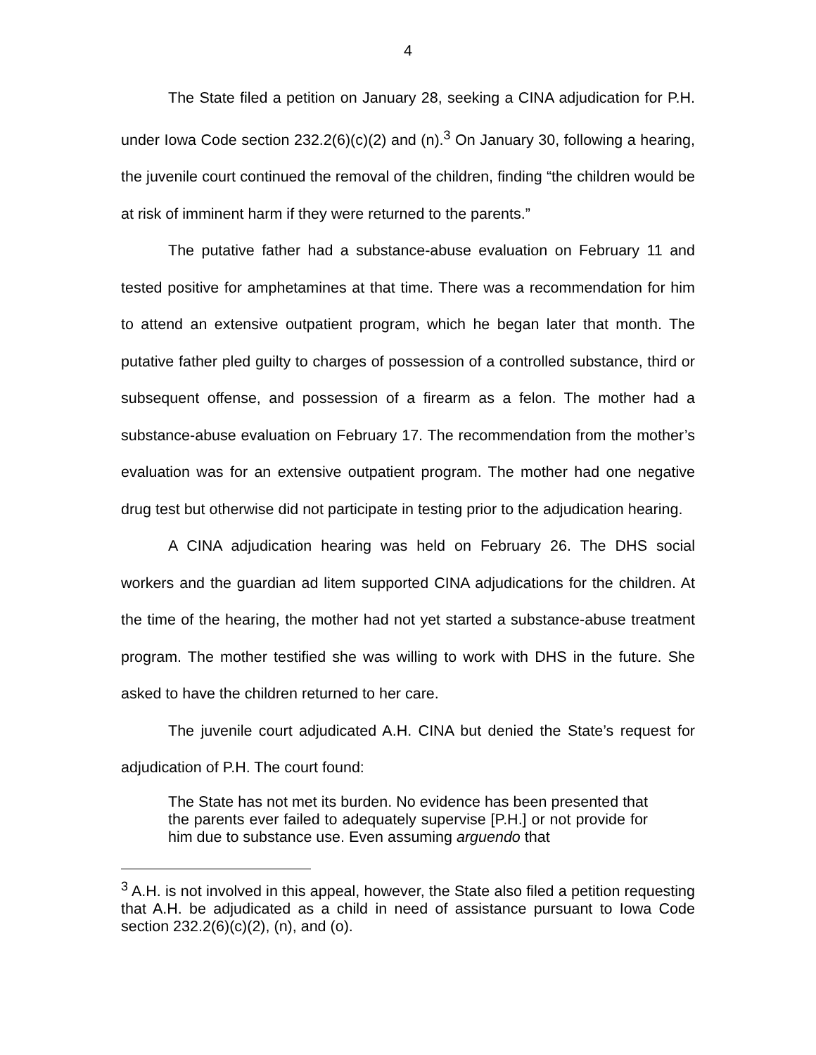4
The State filed a petition on January 28, seeking a CINA adjudication for P.H. under Iowa Code section 232.2(6)(c)(2) and (n).<sup>3</sup> On January 30, following a hearing, the juvenile court continued the removal of the children, finding “the children would be at risk of imminent harm if they were returned to the parents.”
The putative father had a substance-abuse evaluation on February 11 and tested positive for amphetamines at that time. There was a recommendation for him to attend an extensive outpatient program, which he began later that month. The putative father pled guilty to charges of possession of a controlled substance, third or subsequent offense, and possession of a firearm as a felon. The mother had a substance-abuse evaluation on February 17. The recommendation from the mother’s evaluation was for an extensive outpatient program. The mother had one negative drug test but otherwise did not participate in testing prior to the adjudication hearing.
A CINA adjudication hearing was held on February 26. The DHS social workers and the guardian ad litem supported CINA adjudications for the children. At the time of the hearing, the mother had not yet started a substance-abuse treatment program. The mother testified she was willing to work with DHS in the future. She asked to have the children returned to her care.
The juvenile court adjudicated A.H. CINA but denied the State’s request for adjudication of P.H. The court found:
The State has not met its burden. No evidence has been presented that the parents ever failed to adequately supervise [P.H.] or not provide for him due to substance use. Even assuming arguendo that
<sup>3</sup> A.H. is not involved in this appeal, however, the State also filed a petition requesting that A.H. be adjudicated as a child in need of assistance pursuant to Iowa Code section 232.2(6)(c)(2), (n), and (o).